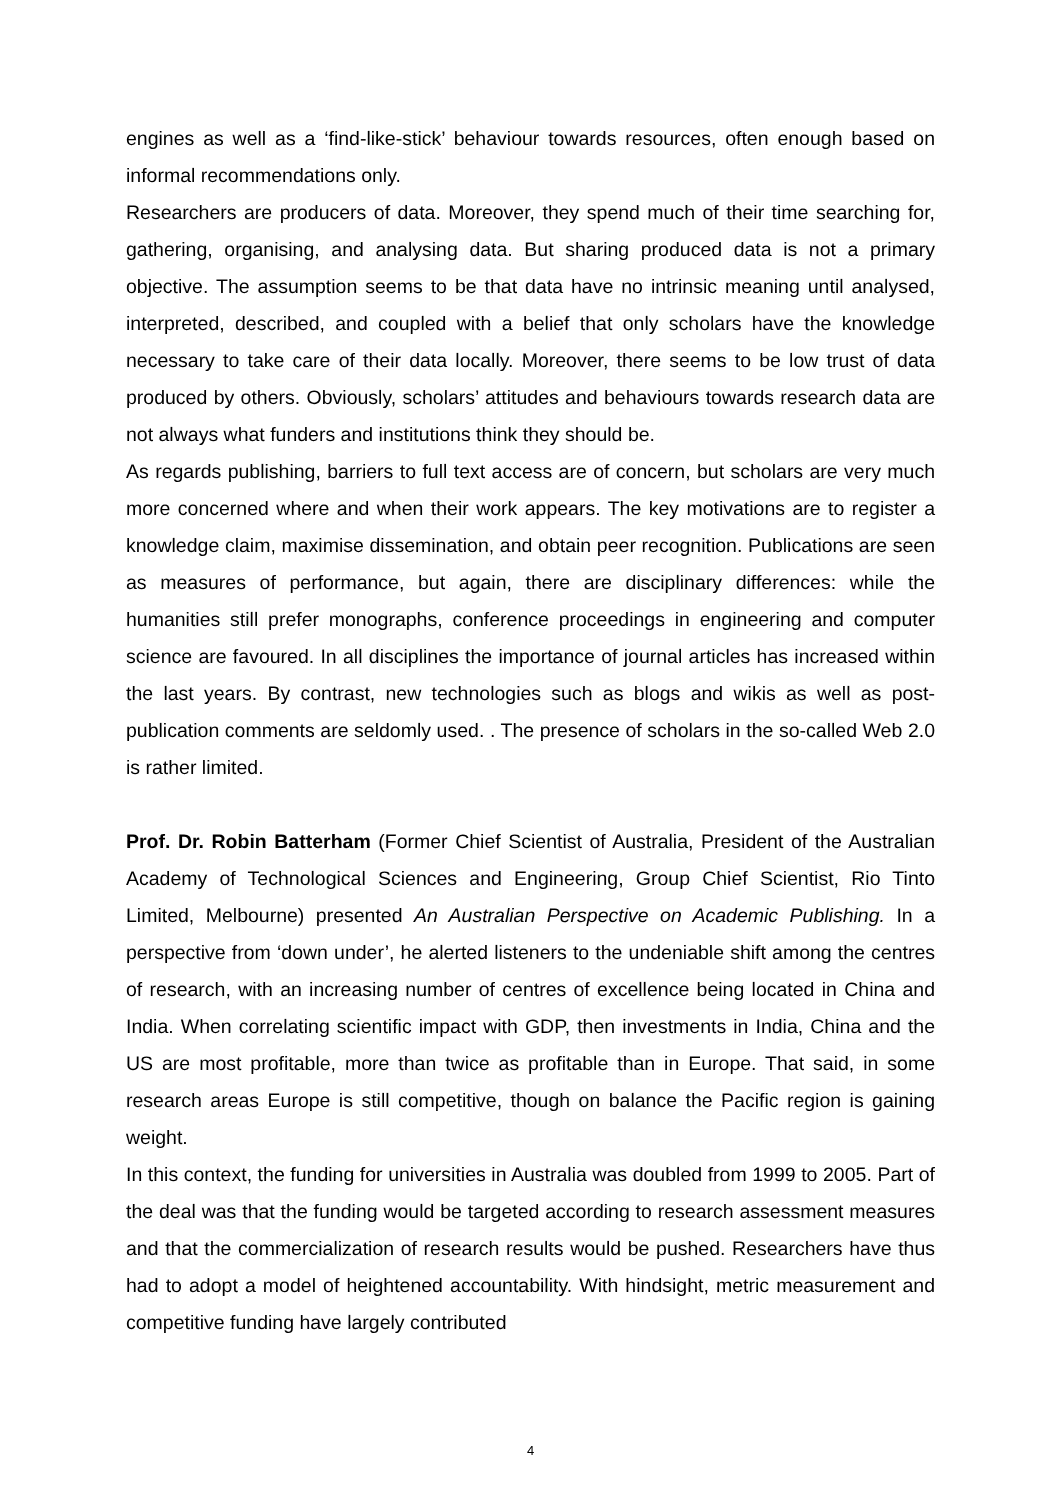engines as well as a ‘find-like-stick’ behaviour towards resources, often enough based on informal recommendations only.
Researchers are producers of data. Moreover, they spend much of their time searching for, gathering, organising, and analysing data. But sharing produced data is not a primary objective. The assumption seems to be that data have no intrinsic meaning until analysed, interpreted, described, and coupled with a belief that only scholars have the knowledge necessary to take care of their data locally. Moreover, there seems to be low trust of data produced by others. Obviously, scholars’ attitudes and behaviours towards research data are not always what funders and institutions think they should be.
As regards publishing, barriers to full text access are of concern, but scholars are very much more concerned where and when their work appears. The key motivations are to register a knowledge claim, maximise dissemination, and obtain peer recognition. Publications are seen as measures of performance, but again, there are disciplinary differences: while the humanities still prefer monographs, conference proceedings in engineering and computer science are favoured. In all disciplines the importance of journal articles has increased within the last years. By contrast, new technologies such as blogs and wikis as well as post-publication comments are seldomly used. . The presence of scholars in the so-called Web 2.0 is rather limited.
Prof. Dr. Robin Batterham (Former Chief Scientist of Australia, President of the Australian Academy of Technological Sciences and Engineering, Group Chief Scientist, Rio Tinto Limited, Melbourne) presented An Australian Perspective on Academic Publishing. In a perspective from ‘down under’, he alerted listeners to the undeniable shift among the centres of research, with an increasing number of centres of excellence being located in China and India. When correlating scientific impact with GDP, then investments in India, China and the US are most profitable, more than twice as profitable than in Europe. That said, in some research areas Europe is still competitive, though on balance the Pacific region is gaining weight.
In this context, the funding for universities in Australia was doubled from 1999 to 2005. Part of the deal was that the funding would be targeted according to research assessment measures and that the commercialization of research results would be pushed. Researchers have thus had to adopt a model of heightened accountability. With hindsight, metric measurement and competitive funding have largely contributed
4